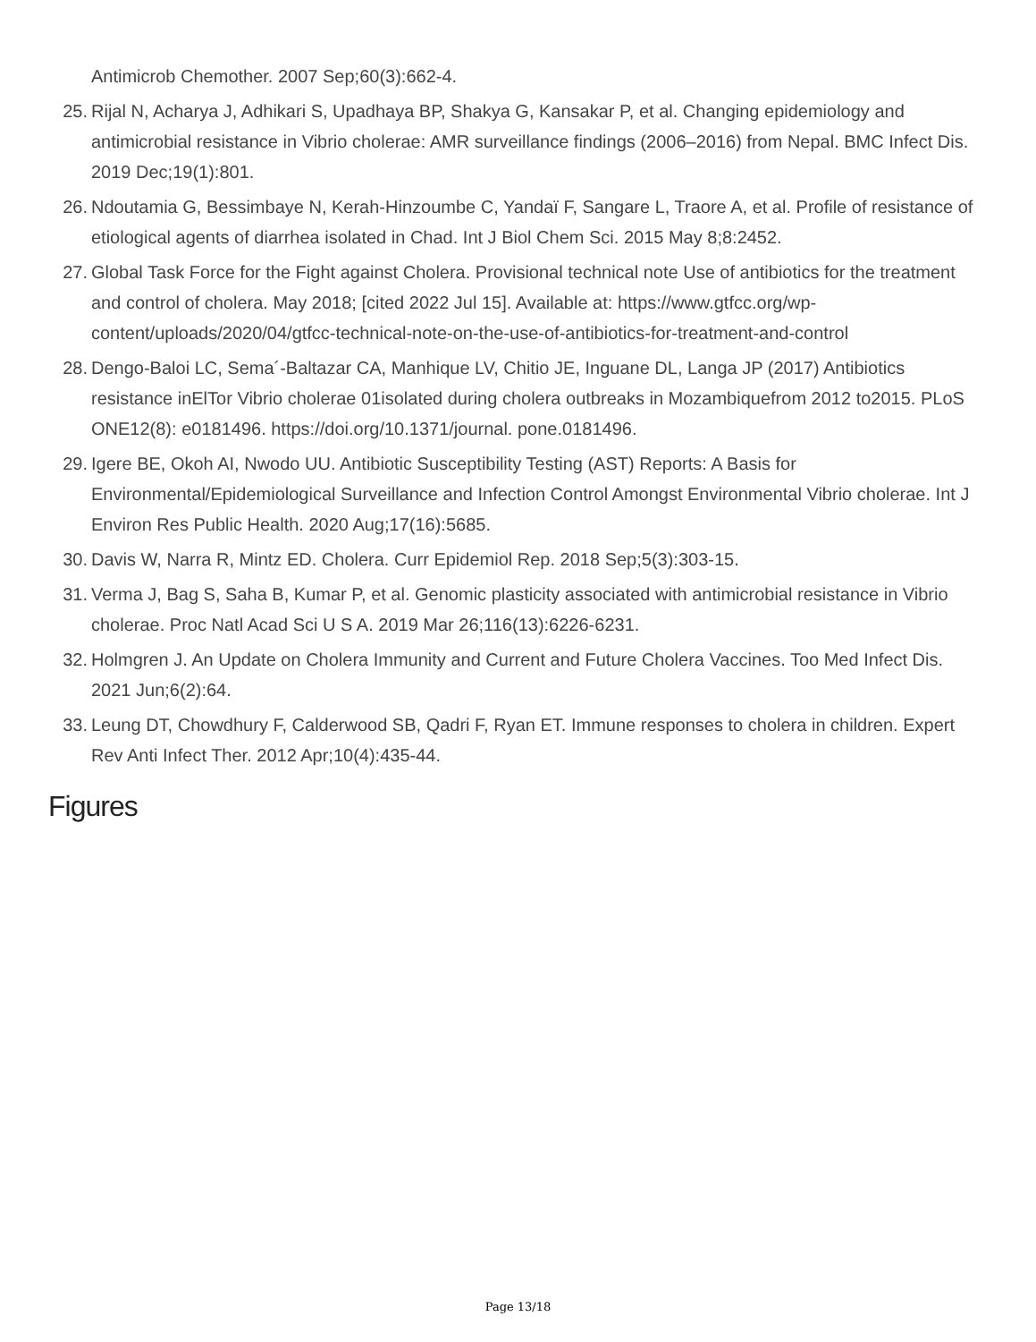Antimicrob Chemother. 2007 Sep;60(3):662-4.
25. Rijal N, Acharya J, Adhikari S, Upadhaya BP, Shakya G, Kansakar P, et al. Changing epidemiology and antimicrobial resistance in Vibrio cholerae: AMR surveillance findings (2006–2016) from Nepal. BMC Infect Dis. 2019 Dec;19(1):801.
26. Ndoutamia G, Bessimbaye N, Kerah-Hinzoumbe C, Yandaï F, Sangare L, Traore A, et al. Profile of resistance of etiological agents of diarrhea isolated in Chad. Int J Biol Chem Sci. 2015 May 8;8:2452.
27. Global Task Force for the Fight against Cholera. Provisional technical note Use of antibiotics for the treatment and control of cholera. May 2018; [cited 2022 Jul 15]. Available at: https://www.gtfcc.org/wp-content/uploads/2020/04/gtfcc-technical-note-on-the-use-of-antibiotics-for-treatment-and-control
28. Dengo-Baloi LC, Sema´-Baltazar CA, Manhique LV, Chitio JE, Inguane DL, Langa JP (2017) Antibiotics resistance inElTor Vibrio cholerae 01isolated during cholera outbreaks in Mozambiquefrom 2012 to2015. PLoS ONE12(8): e0181496. https://doi.org/10.1371/journal. pone.0181496.
29. Igere BE, Okoh AI, Nwodo UU. Antibiotic Susceptibility Testing (AST) Reports: A Basis for Environmental/Epidemiological Surveillance and Infection Control Amongst Environmental Vibrio cholerae. Int J Environ Res Public Health. 2020 Aug;17(16):5685.
30. Davis W, Narra R, Mintz ED. Cholera. Curr Epidemiol Rep. 2018 Sep;5(3):303-15.
31. Verma J, Bag S, Saha B, Kumar P, et al. Genomic plasticity associated with antimicrobial resistance in Vibrio cholerae. Proc Natl Acad Sci U S A. 2019 Mar 26;116(13):6226-6231.
32. Holmgren J. An Update on Cholera Immunity and Current and Future Cholera Vaccines. Too Med Infect Dis. 2021 Jun;6(2):64.
33. Leung DT, Chowdhury F, Calderwood SB, Qadri F, Ryan ET. Immune responses to cholera in children. Expert Rev Anti Infect Ther. 2012 Apr;10(4):435-44.
Figures
Page 13/18